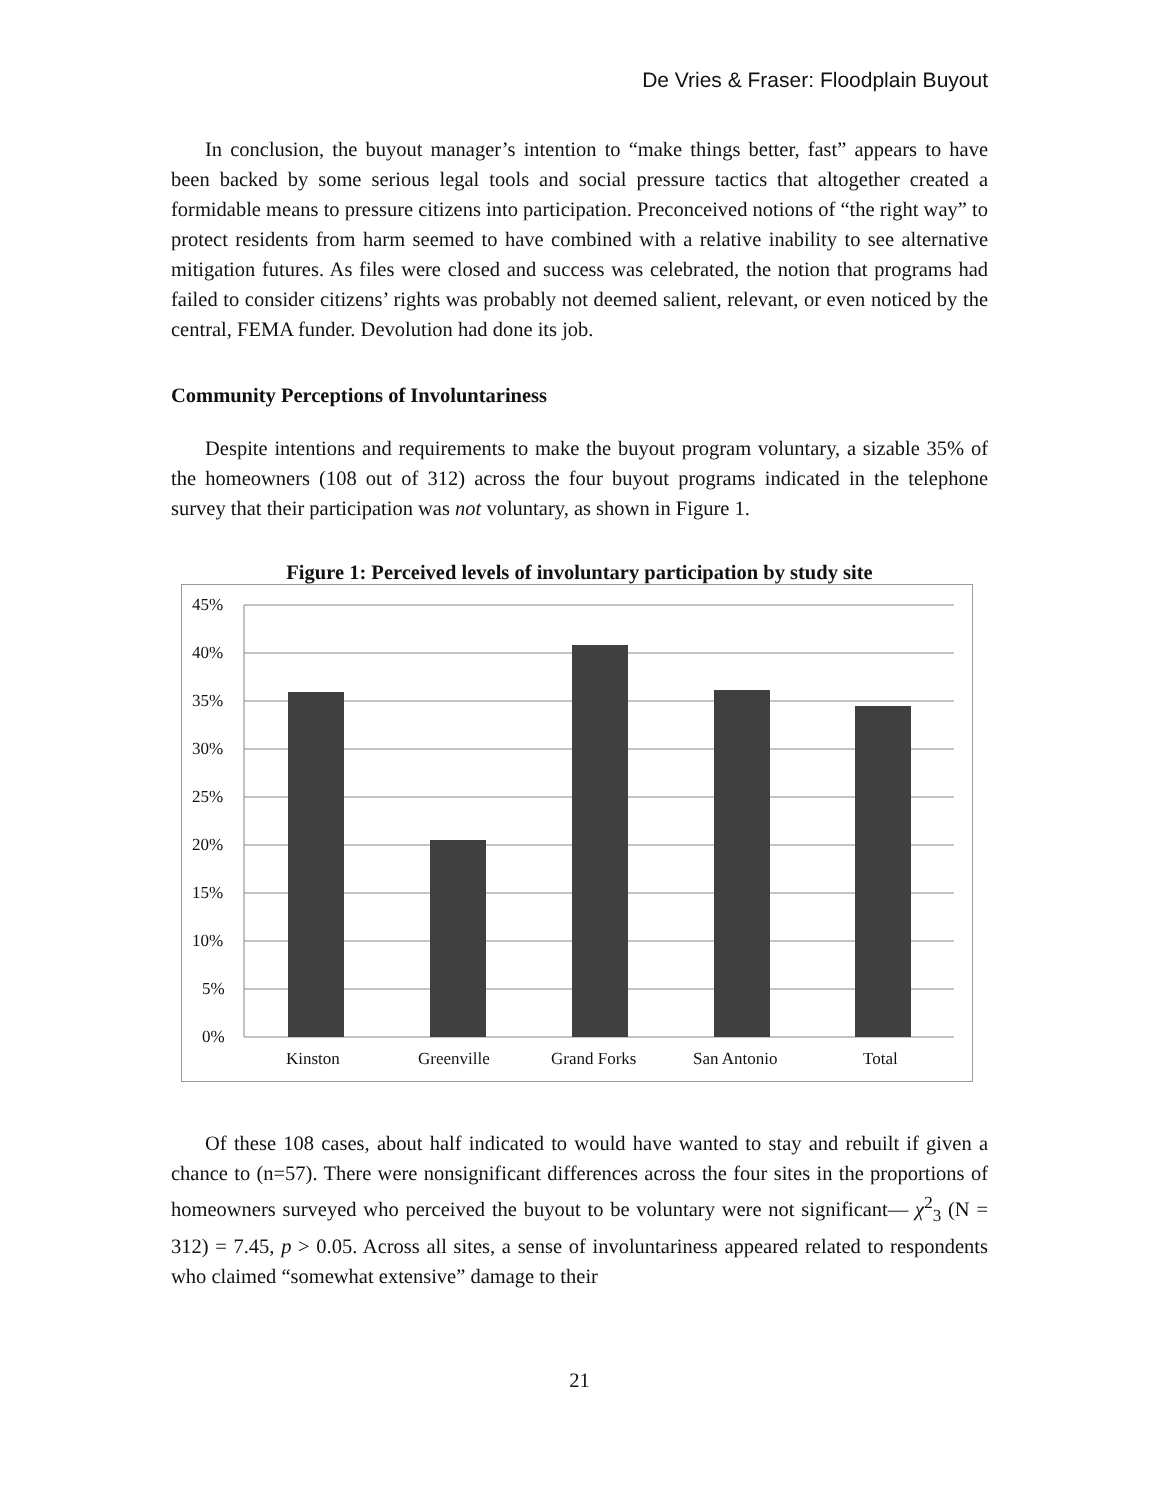De Vries & Fraser: Floodplain Buyout
In conclusion, the buyout manager’s intention to “make things better, fast” appears to have been backed by some serious legal tools and social pressure tactics that altogether created a formidable means to pressure citizens into participation. Preconceived notions of “the right way” to protect residents from harm seemed to have combined with a relative inability to see alternative mitigation futures. As files were closed and success was celebrated, the notion that programs had failed to consider citizens’ rights was probably not deemed salient, relevant, or even noticed by the central, FEMA funder. Devolution had done its job.
Community Perceptions of Involuntariness
Despite intentions and requirements to make the buyout program voluntary, a sizable 35% of the homeowners (108 out of 312) across the four buyout programs indicated in the telephone survey that their participation was not voluntary, as shown in Figure 1.
Figure 1: Perceived levels of involuntary participation by study site
45%
40%
35%
30%
25%
20%
15%
10%
5%
0%
Kinston Greenville Grand Forks San Antonio Total
Of these 108 cases, about half indicated to would have wanted to stay and rebuilt if given a chance to (n=57). There were nonsignificant differences across the four sites in the proportions of homeowners surveyed who perceived the buyout to be voluntary were not significant— χ<sup>2</sup><sub>3</sub> (N = 312) = 7.45, p > 0.05. Across all sites, a sense of involuntariness appeared related to respondents who claimed “somewhat extensive” damage to their
21